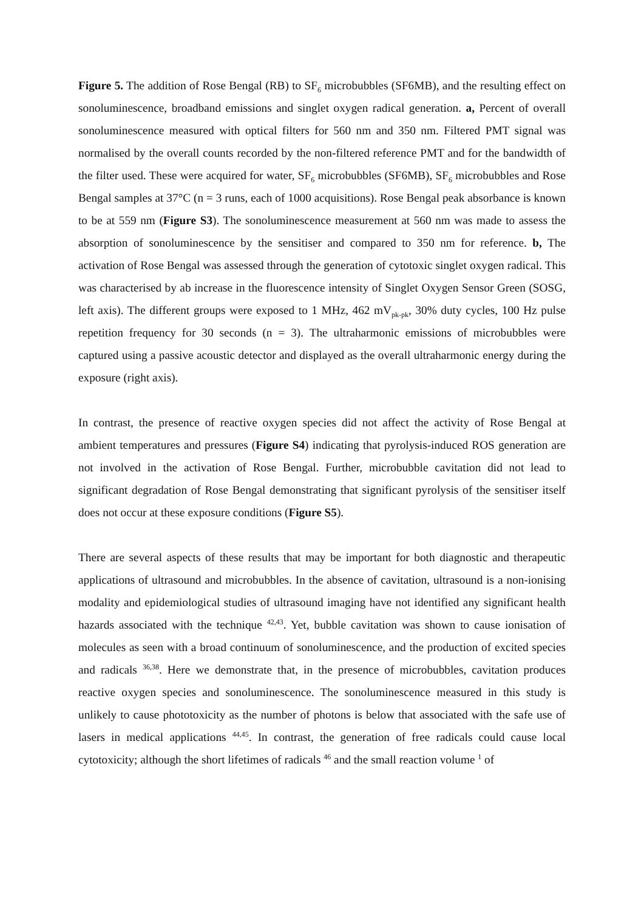Figure 5. The addition of Rose Bengal (RB) to SF<sub>6</sub> microbubbles (SF6MB), and the resulting effect on sonoluminescence, broadband emissions and singlet oxygen radical generation. a, Percent of overall sonoluminescence measured with optical filters for 560 nm and 350 nm. Filtered PMT signal was normalised by the overall counts recorded by the non-filtered reference PMT and for the bandwidth of the filter used. These were acquired for water, SF<sub>6</sub> microbubbles (SF6MB), SF<sub>6</sub> microbubbles and Rose Bengal samples at 37°C (n = 3 runs, each of 1000 acquisitions). Rose Bengal peak absorbance is known to be at 559 nm (Figure S3). The sonoluminescence measurement at 560 nm was made to assess the absorption of sonoluminescence by the sensitiser and compared to 350 nm for reference. b, The activation of Rose Bengal was assessed through the generation of cytotoxic singlet oxygen radical. This was characterised by ab increase in the fluorescence intensity of Singlet Oxygen Sensor Green (SOSG, left axis). The different groups were exposed to 1 MHz, 462 mV<sub>pk-pk</sub>, 30% duty cycles, 100 Hz pulse repetition frequency for 30 seconds (n = 3). The ultraharmonic emissions of microbubbles were captured using a passive acoustic detector and displayed as the overall ultraharmonic energy during the exposure (right axis).
In contrast, the presence of reactive oxygen species did not affect the activity of Rose Bengal at ambient temperatures and pressures (Figure S4) indicating that pyrolysis-induced ROS generation are not involved in the activation of Rose Bengal. Further, microbubble cavitation did not lead to significant degradation of Rose Bengal demonstrating that significant pyrolysis of the sensitiser itself does not occur at these exposure conditions (Figure S5).
There are several aspects of these results that may be important for both diagnostic and therapeutic applications of ultrasound and microbubbles. In the absence of cavitation, ultrasound is a non-ionising modality and epidemiological studies of ultrasound imaging have not identified any significant health hazards associated with the technique <sup>42,43</sup>. Yet, bubble cavitation was shown to cause ionisation of molecules as seen with a broad continuum of sonoluminescence, and the production of excited species and radicals <sup>36,38</sup>. Here we demonstrate that, in the presence of microbubbles, cavitation produces reactive oxygen species and sonoluminescence. The sonoluminescence measured in this study is unlikely to cause phototoxicity as the number of photons is below that associated with the safe use of lasers in medical applications <sup>44,45</sup>. In contrast, the generation of free radicals could cause local cytotoxicity; although the short lifetimes of radicals <sup>46</sup> and the small reaction volume <sup>1</sup> of